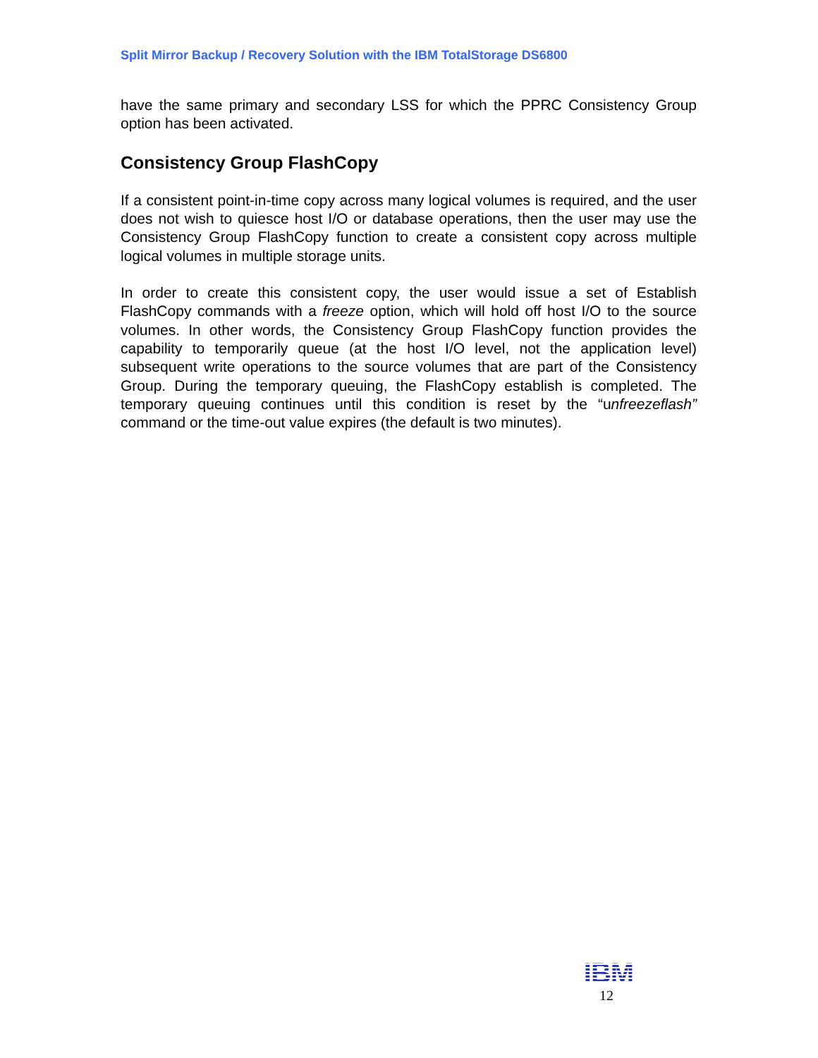Split Mirror Backup / Recovery Solution with the IBM TotalStorage DS6800
have the same primary and secondary LSS for which the PPRC Consistency Group option has been activated.
Consistency Group FlashCopy
If a consistent point-in-time copy across many logical volumes is required, and the user does not wish to quiesce host I/O or database operations, then the user may use the Consistency Group FlashCopy function to create a consistent copy across multiple logical volumes in multiple storage units.
In order to create this consistent copy, the user would issue a set of Establish FlashCopy commands with a freeze option, which will hold off host I/O to the source volumes. In other words, the Consistency Group FlashCopy function provides the capability to temporarily queue (at the host I/O level, not the application level) subsequent write operations to the source volumes that are part of the Consistency Group. During the temporary queuing, the FlashCopy establish is completed. The temporary queuing continues until this condition is reset by the “unfreezeflash” command or the time-out value expires (the default is two minutes).
IBM
12